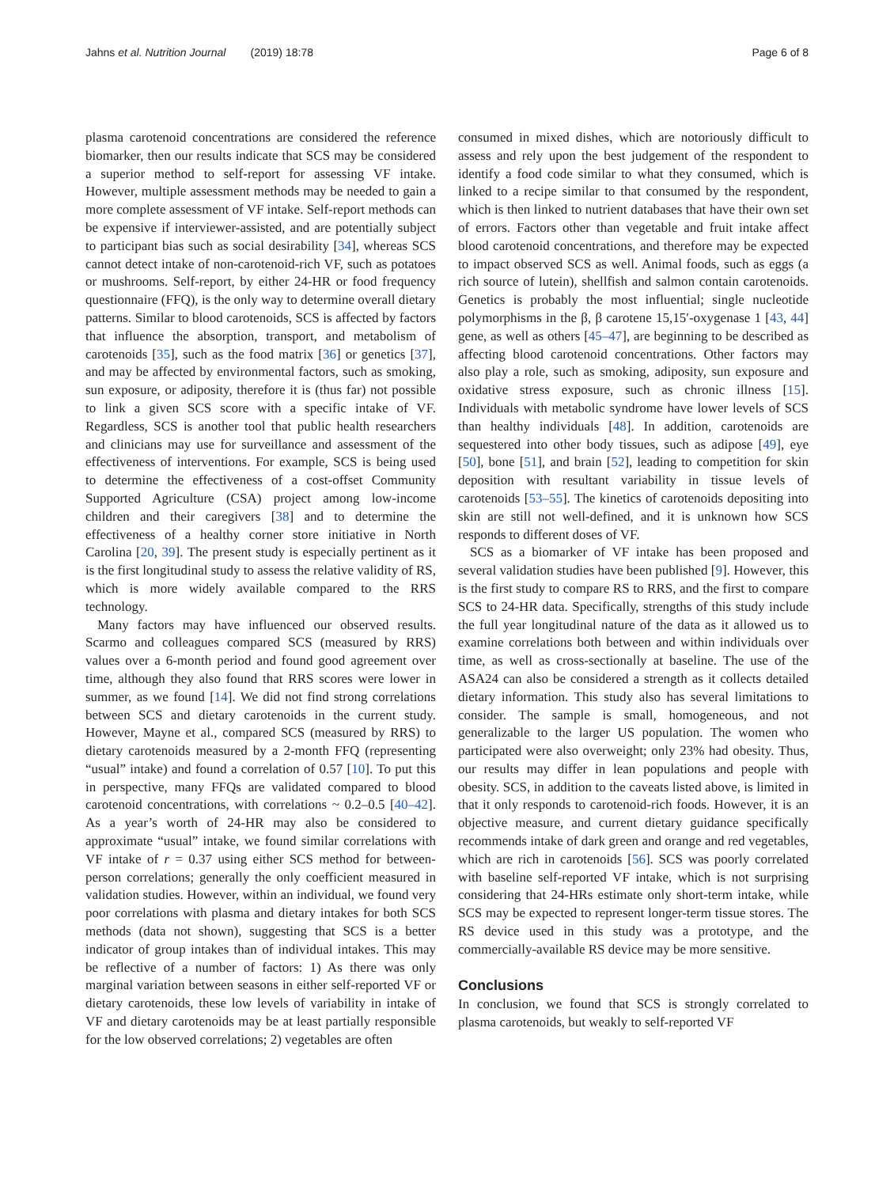Jahns et al. Nutrition Journal (2019) 18:78 Page 6 of 8
plasma carotenoid concentrations are considered the reference biomarker, then our results indicate that SCS may be considered a superior method to self-report for assessing VF intake. However, multiple assessment methods may be needed to gain a more complete assessment of VF intake. Self-report methods can be expensive if interviewer-assisted, and are potentially subject to participant bias such as social desirability [34], whereas SCS cannot detect intake of non-carotenoid-rich VF, such as potatoes or mushrooms. Self-report, by either 24-HR or food frequency questionnaire (FFQ), is the only way to determine overall dietary patterns. Similar to blood carotenoids, SCS is affected by factors that influence the absorption, transport, and metabolism of carotenoids [35], such as the food matrix [36] or genetics [37], and may be affected by environmental factors, such as smoking, sun exposure, or adiposity, therefore it is (thus far) not possible to link a given SCS score with a specific intake of VF. Regardless, SCS is another tool that public health researchers and clinicians may use for surveillance and assessment of the effectiveness of interventions. For example, SCS is being used to determine the effectiveness of a cost-offset Community Supported Agriculture (CSA) project among low-income children and their caregivers [38] and to determine the effectiveness of a healthy corner store initiative in North Carolina [20, 39]. The present study is especially pertinent as it is the first longitudinal study to assess the relative validity of RS, which is more widely available compared to the RRS technology.
Many factors may have influenced our observed results. Scarmo and colleagues compared SCS (measured by RRS) values over a 6-month period and found good agreement over time, although they also found that RRS scores were lower in summer, as we found [14]. We did not find strong correlations between SCS and dietary carotenoids in the current study. However, Mayne et al., compared SCS (measured by RRS) to dietary carotenoids measured by a 2-month FFQ (representing “usual” intake) and found a correlation of 0.57 [10]. To put this in perspective, many FFQs are validated compared to blood carotenoid concentrations, with correlations ~ 0.2–0.5 [40–42]. As a year’s worth of 24-HR may also be considered to approximate “usual” intake, we found similar correlations with VF intake of r = 0.37 using either SCS method for between-person correlations; generally the only coefficient measured in validation studies. However, within an individual, we found very poor correlations with plasma and dietary intakes for both SCS methods (data not shown), suggesting that SCS is a better indicator of group intakes than of individual intakes. This may be reflective of a number of factors: 1) As there was only marginal variation between seasons in either self-reported VF or dietary carotenoids, these low levels of variability in intake of VF and dietary carotenoids may be at least partially responsible for the low observed correlations; 2) vegetables are often
consumed in mixed dishes, which are notoriously difficult to assess and rely upon the best judgement of the respondent to identify a food code similar to what they consumed, which is linked to a recipe similar to that consumed by the respondent, which is then linked to nutrient databases that have their own set of errors. Factors other than vegetable and fruit intake affect blood carotenoid concentrations, and therefore may be expected to impact observed SCS as well. Animal foods, such as eggs (a rich source of lutein), shellfish and salmon contain carotenoids. Genetics is probably the most influential; single nucleotide polymorphisms in the β, β carotene 15,15′-oxygenase 1 [43, 44] gene, as well as others [45–47], are beginning to be described as affecting blood carotenoid concentrations. Other factors may also play a role, such as smoking, adiposity, sun exposure and oxidative stress exposure, such as chronic illness [15]. Individuals with metabolic syndrome have lower levels of SCS than healthy individuals [48]. In addition, carotenoids are sequestered into other body tissues, such as adipose [49], eye [50], bone [51], and brain [52], leading to competition for skin deposition with resultant variability in tissue levels of carotenoids [53–55]. The kinetics of carotenoids depositing into skin are still not well-defined, and it is unknown how SCS responds to different doses of VF.
SCS as a biomarker of VF intake has been proposed and several validation studies have been published [9]. However, this is the first study to compare RS to RRS, and the first to compare SCS to 24-HR data. Specifically, strengths of this study include the full year longitudinal nature of the data as it allowed us to examine correlations both between and within individuals over time, as well as cross-sectionally at baseline. The use of the ASA24 can also be considered a strength as it collects detailed dietary information. This study also has several limitations to consider. The sample is small, homogeneous, and not generalizable to the larger US population. The women who participated were also overweight; only 23% had obesity. Thus, our results may differ in lean populations and people with obesity. SCS, in addition to the caveats listed above, is limited in that it only responds to carotenoid-rich foods. However, it is an objective measure, and current dietary guidance specifically recommends intake of dark green and orange and red vegetables, which are rich in carotenoids [56]. SCS was poorly correlated with baseline self-reported VF intake, which is not surprising considering that 24-HRs estimate only short-term intake, while SCS may be expected to represent longer-term tissue stores. The RS device used in this study was a prototype, and the commercially-available RS device may be more sensitive.
Conclusions
In conclusion, we found that SCS is strongly correlated to plasma carotenoids, but weakly to self-reported VF